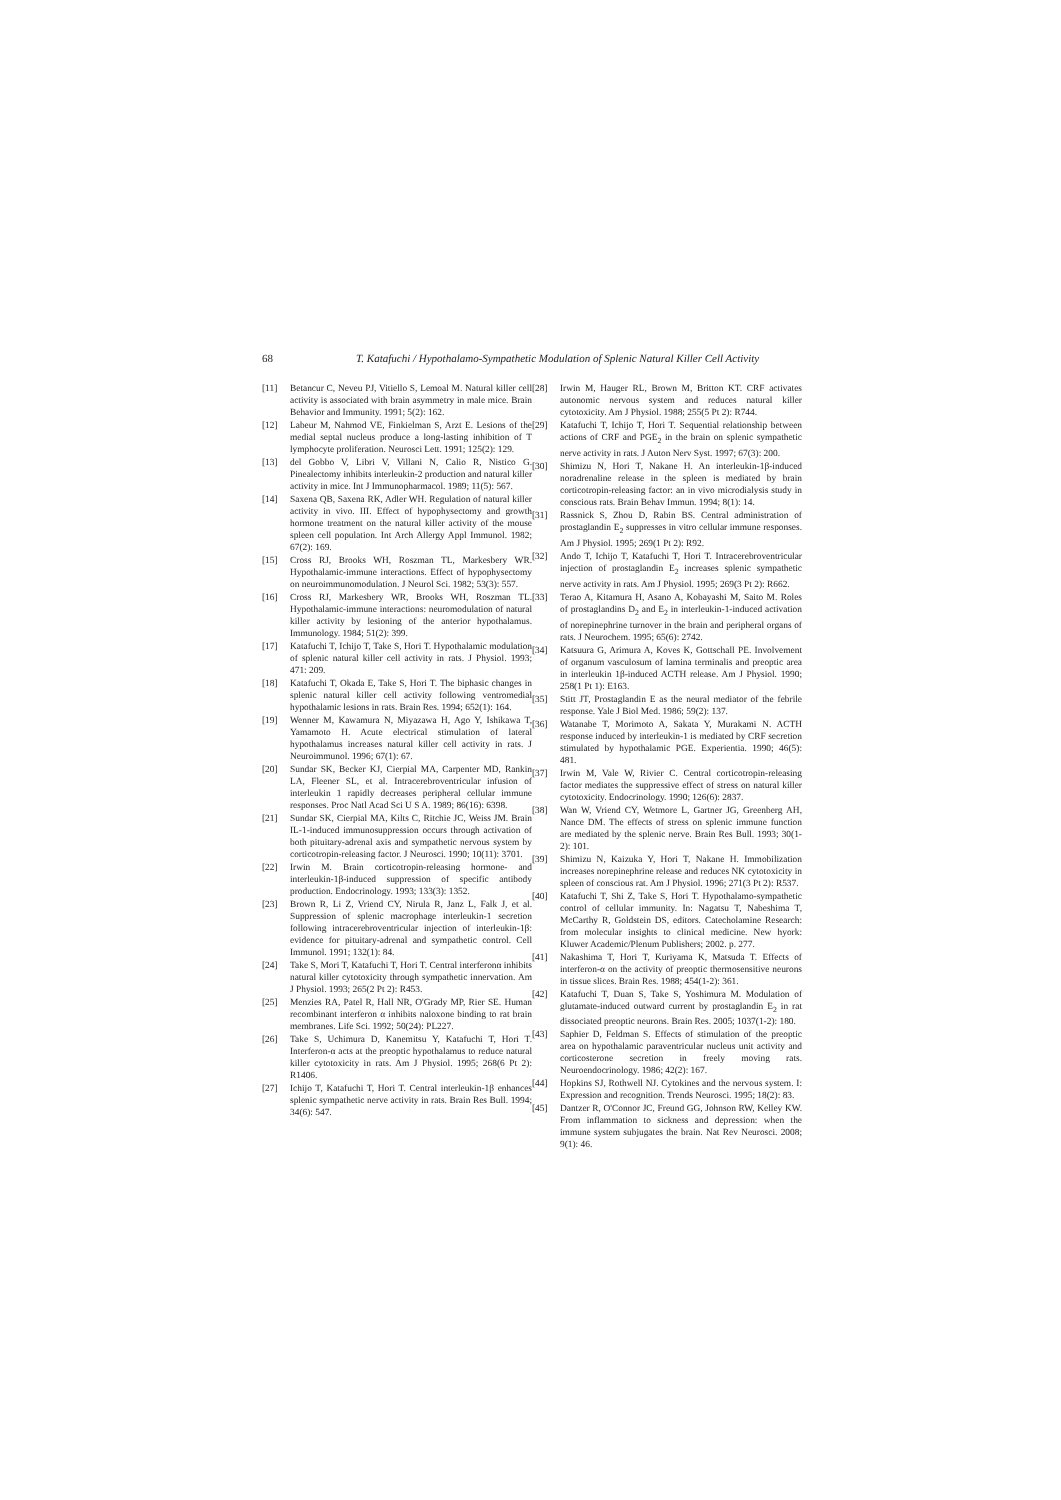68 T. Katafuchi / Hypothalamo-Sympathetic Modulation of Splenic Natural Killer Cell Activity
[11] Betancur C, Neveu PJ, Vitiello S, Lemoal M. Natural killer cell activity is associated with brain asymmetry in male mice. Brain Behavior and Immunity. 1991; 5(2): 162.
[12] Labeur M, Nahmod VE, Finkielman S, Arzt E. Lesions of the medial septal nucleus produce a long-lasting inhibition of T lymphocyte proliferation. Neurosci Lett. 1991; 125(2): 129.
[13] del Gobbo V, Libri V, Villani N, Calio R, Nistico G. Pinealectomy inhibits interleukin-2 production and natural killer activity in mice. Int J Immunopharmacol. 1989; 11(5): 567.
[14] Saxena QB, Saxena RK, Adler WH. Regulation of natural killer activity in vivo. III. Effect of hypophysectomy and growth hormone treatment on the natural killer activity of the mouse spleen cell population. Int Arch Allergy Appl Immunol. 1982; 67(2): 169.
[15] Cross RJ, Brooks WH, Roszman TL, Markesbery WR. Hypothalamic-immune interactions. Effect of hypophysectomy on neuroimmunomodulation. J Neurol Sci. 1982; 53(3): 557.
[16] Cross RJ, Markesbery WR, Brooks WH, Roszman TL. Hypothalamic-immune interactions: neuromodulation of natural killer activity by lesioning of the anterior hypothalamus. Immunology. 1984; 51(2): 399.
[17] Katafuchi T, Ichijo T, Take S, Hori T. Hypothalamic modulation of splenic natural killer cell activity in rats. J Physiol. 1993; 471: 209.
[18] Katafuchi T, Okada E, Take S, Hori T. The biphasic changes in splenic natural killer cell activity following ventromedial hypothalamic lesions in rats. Brain Res. 1994; 652(1): 164.
[19] Wenner M, Kawamura N, Miyazawa H, Ago Y, Ishikawa T, Yamamoto H. Acute electrical stimulation of lateral hypothalamus increases natural killer cell activity in rats. J Neuroimmunol. 1996; 67(1): 67.
[20] Sundar SK, Becker KJ, Cierpial MA, Carpenter MD, Rankin LA, Fleener SL, et al. Intracerebroventricular infusion of interleukin 1 rapidly decreases peripheral cellular immune responses. Proc Natl Acad Sci U S A. 1989; 86(16): 6398.
[21] Sundar SK, Cierpial MA, Kilts C, Ritchie JC, Weiss JM. Brain IL-1-induced immunosuppression occurs through activation of both pituitary-adrenal axis and sympathetic nervous system by corticotropin-releasing factor. J Neurosci. 1990; 10(11): 3701.
[22] Irwin M. Brain corticotropin-releasing hormone- and interleukin-1β-induced suppression of specific antibody production. Endocrinology. 1993; 133(3): 1352.
[23] Brown R, Li Z, Vriend CY, Nirula R, Janz L, Falk J, et al. Suppression of splenic macrophage interleukin-1 secretion following intracerebroventricular injection of interleukin-1β: evidence for pituitary-adrenal and sympathetic control. Cell Immunol. 1991; 132(1): 84.
[24] Take S, Mori T, Katafuchi T, Hori T. Central interferonα inhibits natural killer cytotoxicity through sympathetic innervation. Am J Physiol. 1993; 265(2 Pt 2): R453.
[25] Menzies RA, Patel R, Hall NR, O'Grady MP, Rier SE. Human recombinant interferon α inhibits naloxone binding to rat brain membranes. Life Sci. 1992; 50(24): PL227.
[26] Take S, Uchimura D, Kanemitsu Y, Katafuchi T, Hori T. Interferon-α acts at the preoptic hypothalamus to reduce natural killer cytotoxicity in rats. Am J Physiol. 1995; 268(6 Pt 2): R1406.
[27] Ichijo T, Katafuchi T, Hori T. Central interleukin-1β enhances splenic sympathetic nerve activity in rats. Brain Res Bull. 1994; 34(6): 547.
[28] Irwin M, Hauger RL, Brown M, Britton KT. CRF activates autonomic nervous system and reduces natural killer cytotoxicity. Am J Physiol. 1988; 255(5 Pt 2): R744.
[29] Katafuchi T, Ichijo T, Hori T. Sequential relationship between actions of CRF and PGE<sub>2</sub> in the brain on splenic sympathetic nerve activity in rats. J Auton Nerv Syst. 1997; 67(3): 200.
[30] Shimizu N, Hori T, Nakane H. An interleukin-1β-induced noradrenaline release in the spleen is mediated by brain corticotropin-releasing factor: an in vivo microdialysis study in conscious rats. Brain Behav Immun. 1994; 8(1): 14.
[31] Rassnick S, Zhou D, Rabin BS. Central administration of prostaglandin E<sub>2</sub> suppresses in vitro cellular immune responses. Am J Physiol. 1995; 269(1 Pt 2): R92.
[32] Ando T, Ichijo T, Katafuchi T, Hori T. Intracerebroventricular injection of prostaglandin E<sub>2</sub> increases splenic sympathetic nerve activity in rats. Am J Physiol. 1995; 269(3 Pt 2): R662.
[33] Terao A, Kitamura H, Asano A, Kobayashi M, Saito M. Roles of prostaglandins D<sub>2</sub> and E<sub>2</sub> in interleukin-1-induced activation of norepinephrine turnover in the brain and peripheral organs of rats. J Neurochem. 1995; 65(6): 2742.
[34] Katsuura G, Arimura A, Koves K, Gottschall PE. Involvement of organum vasculosum of lamina terminalis and preoptic area in interleukin 1β-induced ACTH release. Am J Physiol. 1990; 258(1 Pt 1): E163.
[35] Stitt JT, Prostaglandin E as the neural mediator of the febrile response. Yale J Biol Med. 1986; 59(2): 137.
[36] Watanabe T, Morimoto A, Sakata Y, Murakami N. ACTH response induced by interleukin-1 is mediated by CRF secretion stimulated by hypothalamic PGE. Experientia. 1990; 46(5): 481.
[37] Irwin M, Vale W, Rivier C. Central corticotropin-releasing factor mediates the suppressive effect of stress on natural killer cytotoxicity. Endocrinology. 1990; 126(6): 2837.
[38] Wan W, Vriend CY, Wetmore L, Gartner JG, Greenberg AH, Nance DM. The effects of stress on splenic immune function are mediated by the splenic nerve. Brain Res Bull. 1993; 30(1-2): 101.
[39] Shimizu N, Kaizuka Y, Hori T, Nakane H. Immobilization increases norepinephrine release and reduces NK cytotoxicity in spleen of conscious rat. Am J Physiol. 1996; 271(3 Pt 2): R537.
[40] Katafuchi T, Shi Z, Take S, Hori T. Hypothalamo-sympathetic control of cellular immunity. In: Nagatsu T, Nabeshima T, McCarthy R, Goldstein DS, editors. Catecholamine Research: from molecular insights to clinical medicine. New hyork: Kluwer Academic/Plenum Publishers; 2002. p. 277.
[41] Nakashima T, Hori T, Kuriyama K, Matsuda T. Effects of interferon-α on the activity of preoptic thermosensitive neurons in tissue slices. Brain Res. 1988; 454(1-2): 361.
[42] Katafuchi T, Duan S, Take S, Yoshimura M. Modulation of glutamate-induced outward current by prostaglandin E<sub>2</sub> in rat dissociated preoptic neurons. Brain Res. 2005; 1037(1-2): 180.
[43] Saphier D, Feldman S. Effects of stimulation of the preoptic area on hypothalamic paraventricular nucleus unit activity and corticosterone secretion in freely moving rats. Neuroendocrinology. 1986; 42(2): 167.
[44] Hopkins SJ, Rothwell NJ. Cytokines and the nervous system. I: Expression and recognition. Trends Neurosci. 1995; 18(2): 83.
[45] Dantzer R, O'Connor JC, Freund GG, Johnson RW, Kelley KW. From inflammation to sickness and depression: when the immune system subjugates the brain. Nat Rev Neurosci. 2008; 9(1): 46.